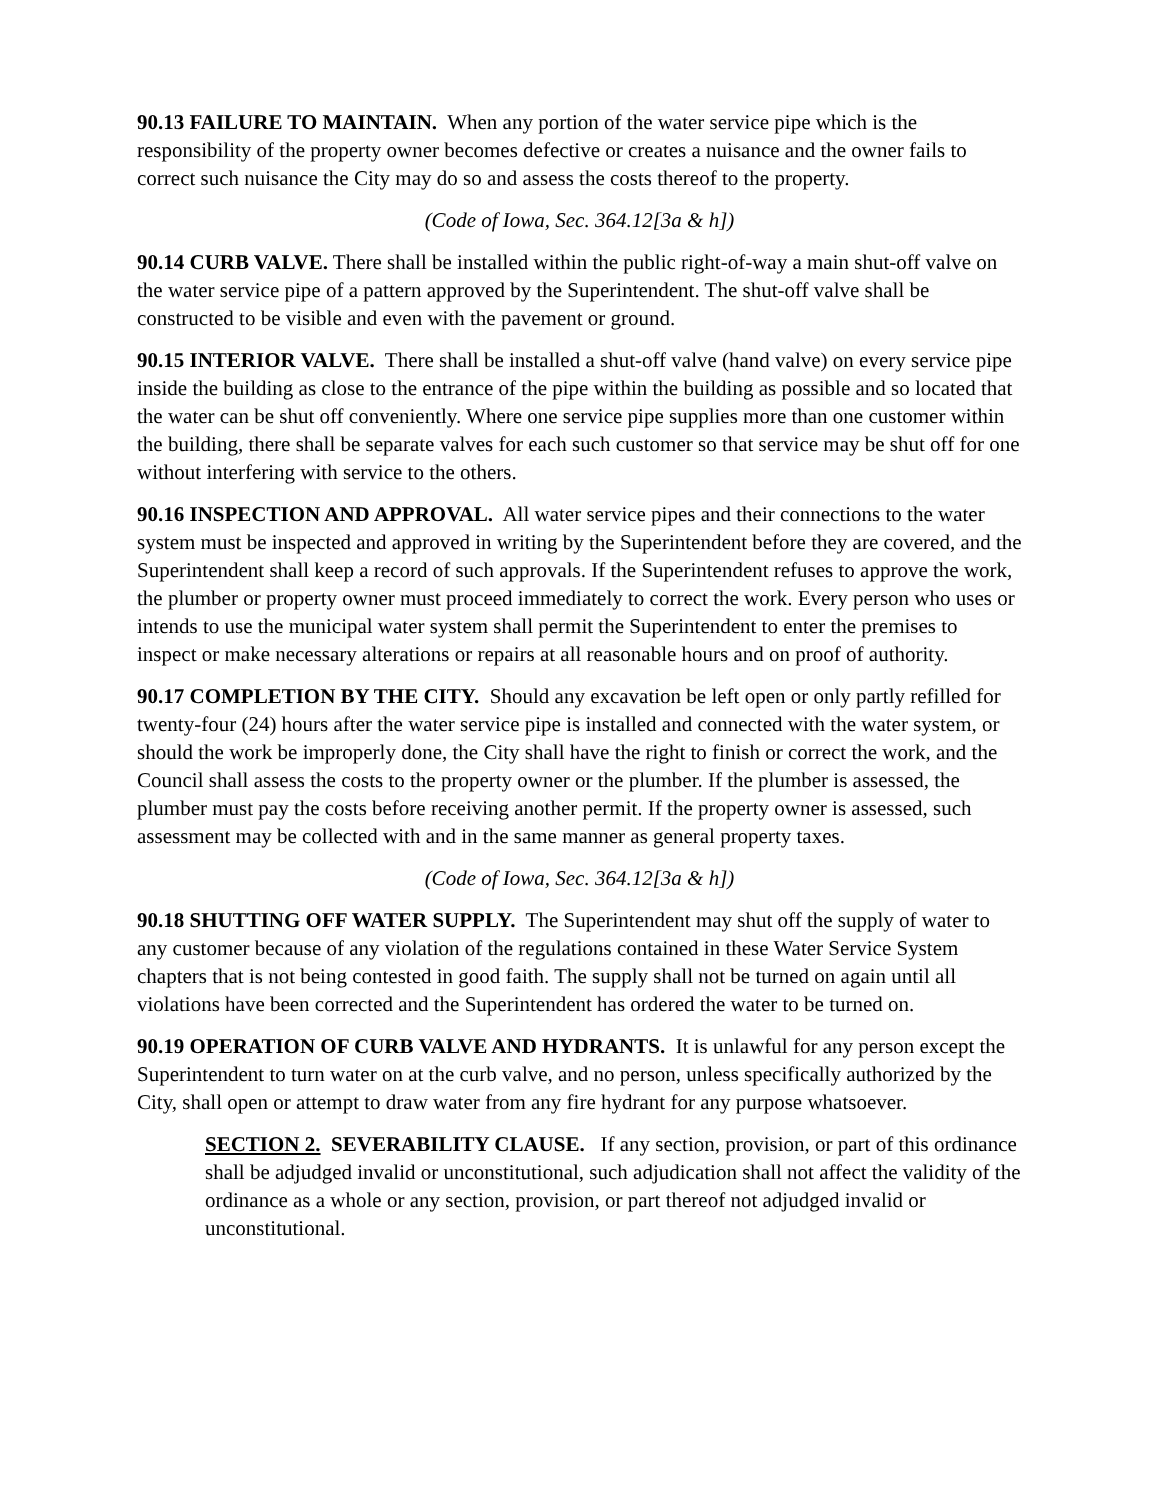90.13 FAILURE TO MAINTAIN. When any portion of the water service pipe which is the responsibility of the property owner becomes defective or creates a nuisance and the owner fails to correct such nuisance the City may do so and assess the costs thereof to the property.
(Code of Iowa, Sec. 364.12[3a & h])
90.14 CURB VALVE. There shall be installed within the public right-of-way a main shut-off valve on the water service pipe of a pattern approved by the Superintendent. The shut-off valve shall be constructed to be visible and even with the pavement or ground.
90.15 INTERIOR VALVE. There shall be installed a shut-off valve (hand valve) on every service pipe inside the building as close to the entrance of the pipe within the building as possible and so located that the water can be shut off conveniently. Where one service pipe supplies more than one customer within the building, there shall be separate valves for each such customer so that service may be shut off for one without interfering with service to the others.
90.16 INSPECTION AND APPROVAL. All water service pipes and their connections to the water system must be inspected and approved in writing by the Superintendent before they are covered, and the Superintendent shall keep a record of such approvals. If the Superintendent refuses to approve the work, the plumber or property owner must proceed immediately to correct the work. Every person who uses or intends to use the municipal water system shall permit the Superintendent to enter the premises to inspect or make necessary alterations or repairs at all reasonable hours and on proof of authority.
90.17 COMPLETION BY THE CITY. Should any excavation be left open or only partly refilled for twenty-four (24) hours after the water service pipe is installed and connected with the water system, or should the work be improperly done, the City shall have the right to finish or correct the work, and the Council shall assess the costs to the property owner or the plumber. If the plumber is assessed, the plumber must pay the costs before receiving another permit. If the property owner is assessed, such assessment may be collected with and in the same manner as general property taxes.
(Code of Iowa, Sec. 364.12[3a & h])
90.18 SHUTTING OFF WATER SUPPLY. The Superintendent may shut off the supply of water to any customer because of any violation of the regulations contained in these Water Service System chapters that is not being contested in good faith. The supply shall not be turned on again until all violations have been corrected and the Superintendent has ordered the water to be turned on.
90.19 OPERATION OF CURB VALVE AND HYDRANTS. It is unlawful for any person except the Superintendent to turn water on at the curb valve, and no person, unless specifically authorized by the City, shall open or attempt to draw water from any fire hydrant for any purpose whatsoever.
SECTION 2. SEVERABILITY CLAUSE. If any section, provision, or part of this ordinance shall be adjudged invalid or unconstitutional, such adjudication shall not affect the validity of the ordinance as a whole or any section, provision, or part thereof not adjudged invalid or unconstitutional.